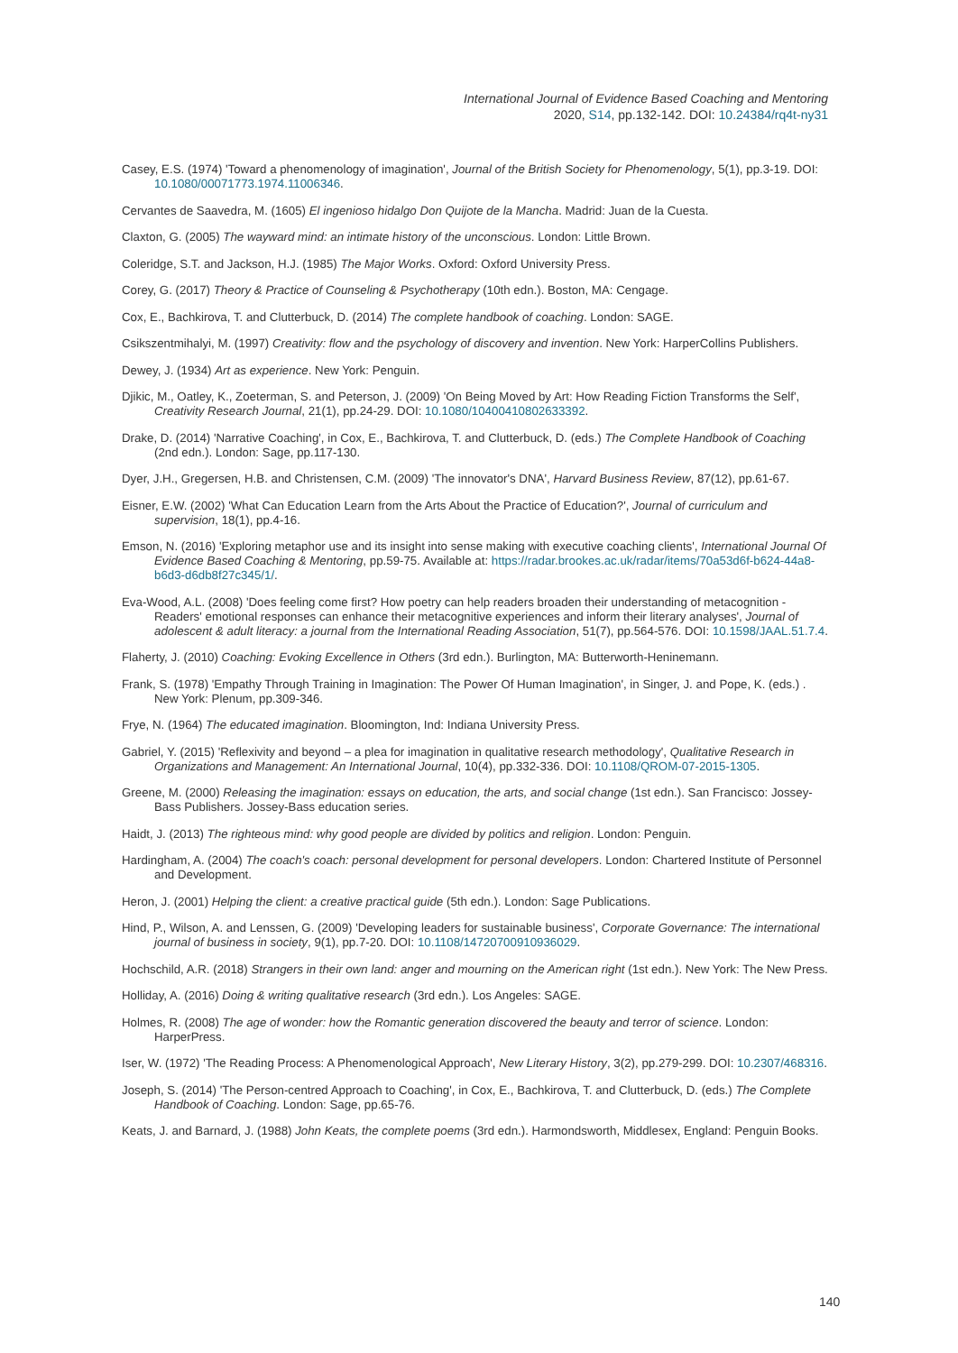International Journal of Evidence Based Coaching and Mentoring
2020, S14, pp.132-142. DOI: 10.24384/rq4t-ny31
Casey, E.S. (1974) 'Toward a phenomenology of imagination', Journal of the British Society for Phenomenology, 5(1), pp.3-19. DOI: 10.1080/00071773.1974.11006346.
Cervantes de Saavedra, M. (1605) El ingenioso hidalgo Don Quijote de la Mancha. Madrid: Juan de la Cuesta.
Claxton, G. (2005) The wayward mind: an intimate history of the unconscious. London: Little Brown.
Coleridge, S.T. and Jackson, H.J. (1985) The Major Works. Oxford: Oxford University Press.
Corey, G. (2017) Theory & Practice of Counseling & Psychotherapy (10th edn.). Boston, MA: Cengage.
Cox, E., Bachkirova, T. and Clutterbuck, D. (2014) The complete handbook of coaching. London: SAGE.
Csikszentmihalyi, M. (1997) Creativity: flow and the psychology of discovery and invention. New York: HarperCollins Publishers.
Dewey, J. (1934) Art as experience. New York: Penguin.
Djikic, M., Oatley, K., Zoeterman, S. and Peterson, J. (2009) 'On Being Moved by Art: How Reading Fiction Transforms the Self', Creativity Research Journal, 21(1), pp.24-29. DOI: 10.1080/10400410802633392.
Drake, D. (2014) 'Narrative Coaching', in Cox, E., Bachkirova, T. and Clutterbuck, D. (eds.) The Complete Handbook of Coaching (2nd edn.). London: Sage, pp.117-130.
Dyer, J.H., Gregersen, H.B. and Christensen, C.M. (2009) 'The innovator's DNA', Harvard Business Review, 87(12), pp.61-67.
Eisner, E.W. (2002) 'What Can Education Learn from the Arts About the Practice of Education?', Journal of curriculum and supervision, 18(1), pp.4-16.
Emson, N. (2016) 'Exploring metaphor use and its insight into sense making with executive coaching clients', International Journal Of Evidence Based Coaching & Mentoring, pp.59-75. Available at: https://radar.brookes.ac.uk/radar/items/70a53d6f-b624-44a8-b6d3-d6db8f27c345/1/.
Eva-Wood, A.L. (2008) 'Does feeling come first? How poetry can help readers broaden their understanding of metacognition - Readers' emotional responses can enhance their metacognitive experiences and inform their literary analyses', Journal of adolescent & adult literacy: a journal from the International Reading Association, 51(7), pp.564-576. DOI: 10.1598/JAAL.51.7.4.
Flaherty, J. (2010) Coaching: Evoking Excellence in Others (3rd edn.). Burlington, MA: Butterworth-Heninemann.
Frank, S. (1978) 'Empathy Through Training in Imagination: The Power Of Human Imagination', in Singer, J. and Pope, K. (eds.) . New York: Plenum, pp.309-346.
Frye, N. (1964) The educated imagination. Bloomington, Ind: Indiana University Press.
Gabriel, Y. (2015) 'Reflexivity and beyond – a plea for imagination in qualitative research methodology', Qualitative Research in Organizations and Management: An International Journal, 10(4), pp.332-336. DOI: 10.1108/QROM-07-2015-1305.
Greene, M. (2000) Releasing the imagination: essays on education, the arts, and social change (1st edn.). San Francisco: Jossey-Bass Publishers. Jossey-Bass education series.
Haidt, J. (2013) The righteous mind: why good people are divided by politics and religion. London: Penguin.
Hardingham, A. (2004) The coach's coach: personal development for personal developers. London: Chartered Institute of Personnel and Development.
Heron, J. (2001) Helping the client: a creative practical guide (5th edn.). London: Sage Publications.
Hind, P., Wilson, A. and Lenssen, G. (2009) 'Developing leaders for sustainable business', Corporate Governance: The international journal of business in society, 9(1), pp.7-20. DOI: 10.1108/14720700910936029.
Hochschild, A.R. (2018) Strangers in their own land: anger and mourning on the American right (1st edn.). New York: The New Press.
Holliday, A. (2016) Doing & writing qualitative research (3rd edn.). Los Angeles: SAGE.
Holmes, R. (2008) The age of wonder: how the Romantic generation discovered the beauty and terror of science. London: HarperPress.
Iser, W. (1972) 'The Reading Process: A Phenomenological Approach', New Literary History, 3(2), pp.279-299. DOI: 10.2307/468316.
Joseph, S. (2014) 'The Person-centred Approach to Coaching', in Cox, E., Bachkirova, T. and Clutterbuck, D. (eds.) The Complete Handbook of Coaching. London: Sage, pp.65-76.
Keats, J. and Barnard, J. (1988) John Keats, the complete poems (3rd edn.). Harmondsworth, Middlesex, England: Penguin Books.
140